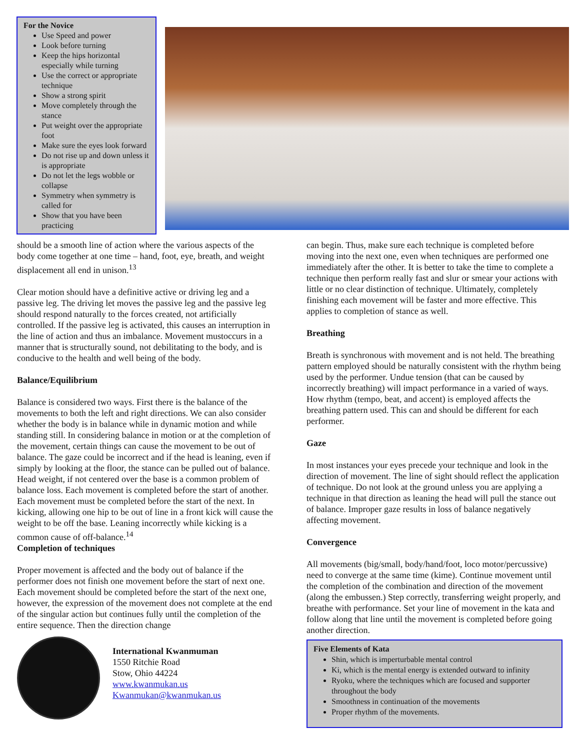For the Novice
Use Speed and power
Look before turning
Keep the hips horizontal especially while turning
Use the correct or appropriate technique
Show a strong spirit
Move completely through the stance
Put weight over the appropriate foot
Make sure the eyes look forward
Do not rise up and down unless it is appropriate
Do not let the legs wobble or collapse
Symmetry when symmetry is called for
Show that you have been practicing
should be a smooth line of action where the various aspects of the body come together at one time – hand, foot, eye, breath, and weight displacement all end in unison.<sup>13</sup>
Clear motion should have a definitive active or driving leg and a passive leg. The driving let moves the passive leg and the passive leg should respond naturally to the forces created, not artificially controlled. If the passive leg is activated, this causes an interruption in the line of action and thus an imbalance. Movement mustoccurs in a manner that is structurally sound, not debilitating to the body, and is conducive to the health and well being of the body.
Balance/Equilibrium
Balance is considered two ways. First there is the balance of the movements to both the left and right directions. We can also consider whether the body is in balance while in dynamic motion and while standing still. In considering balance in motion or at the completion of the movement, certain things can cause the movement to be out of balance. The gaze could be incorrect and if the head is leaning, even if simply by looking at the floor, the stance can be pulled out of balance. Head weight, if not centered over the base is a common problem of balance loss. Each movement is completed before the start of another. Each movement must be completed before the start of the next. In kicking, allowing one hip to be out of line in a front kick will cause the weight to be off the base. Leaning incorrectly while kicking is a common cause of off-balance.<sup>14</sup>
Completion of techniques
Proper movement is affected and the body out of balance if the performer does not finish one movement before the start of next one. Each movement should be completed before the start of the next one, however, the expression of the movement does not complete at the end of the singular action but continues fully until the completion of the entire sequence. Then the direction change
International Kwanmuman
1550 Ritchie Road
Stow, Ohio 44224
www.kwanmukan.us
Kwanmukan@kwanmukan.us
can begin. Thus, make sure each technique is completed before moving into the next one, even when techniques are performed one immediately after the other. It is better to take the time to complete a technique then perform really fast and slur or smear your actions with little or no clear distinction of technique. Ultimately, completely finishing each movement will be faster and more effective. This applies to completion of stance as well.
Breathing
Breath is synchronous with movement and is not held. The breathing pattern employed should be naturally consistent with the rhythm being used by the performer. Undue tension (that can be caused by incorrectly breathing) will impact performance in a varied of ways. How rhythm (tempo, beat, and accent) is employed affects the breathing pattern used. This can and should be different for each performer.
Gaze
In most instances your eyes precede your technique and look in the direction of movement. The line of sight should reflect the application of technique. Do not look at the ground unless you are applying a technique in that direction as leaning the head will pull the stance out of balance. Improper gaze results in loss of balance negatively affecting movement.
Convergence
All movements (big/small, body/hand/foot, loco motor/percussive) need to converge at the same time (kime). Continue movement until the completion of the combination and direction of the movement (along the embussen.) Step correctly, transferring weight properly, and breathe with performance. Set your line of movement in the kata and follow along that line until the movement is completed before going another direction.
Five Elements of Kata
Shin, which is imperturbable mental control
Ki, which is the mental energy is extended outward to infinity
Ryoku, where the techniques which are focused and supporter throughout the body
Smoothness in continuation of the movements
Proper rhythm of the movements.